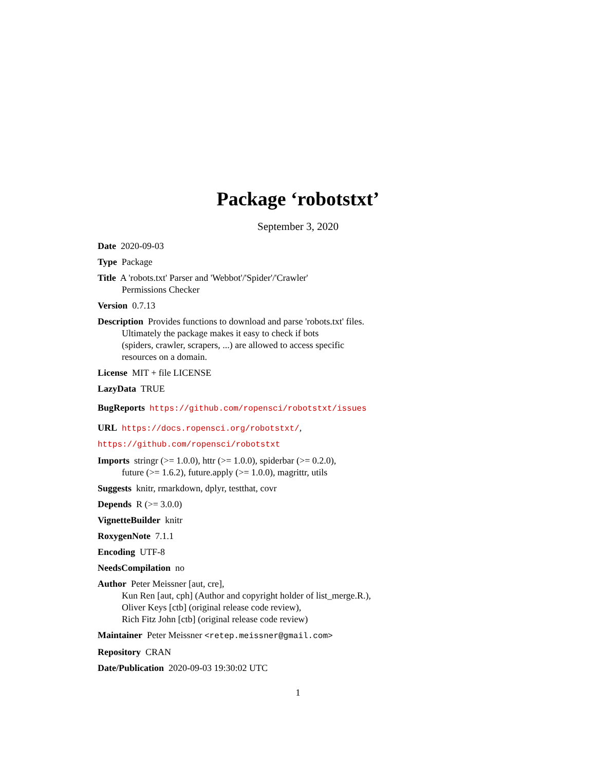Package ‘robotstxt’
September 3, 2020
Date 2020-09-03
Type Package
Title A 'robots.txt' Parser and 'Webbot'/'Spider'/'Crawler'
Permissions Checker
Version 0.7.13
Description Provides functions to download and parse 'robots.txt' files.
Ultimately the package makes it easy to check if bots
(spiders, crawler, scrapers, ...) are allowed to access specific
resources on a domain.
License MIT + file LICENSE
LazyData TRUE
BugReports https://github.com/ropensci/robotstxt/issues
URL https://docs.ropensci.org/robotstxt/,
https://github.com/ropensci/robotstxt
Imports stringr (>= 1.0.0), httr (>= 1.0.0), spiderbar (>= 0.2.0),
future (>= 1.6.2), future.apply (>= 1.0.0), magrittr, utils
Suggests knitr, rmarkdown, dplyr, testthat, covr
Depends R (>= 3.0.0)
VignetteBuilder knitr
RoxygenNote 7.1.1
Encoding UTF-8
NeedsCompilation no
Author Peter Meissner [aut, cre],
Kun Ren [aut, cph] (Author and copyright holder of list_merge.R.),
Oliver Keys [ctb] (original release code review),
Rich Fitz John [ctb] (original release code review)
Maintainer Peter Meissner <retep.meissner@gmail.com>
Repository CRAN
Date/Publication 2020-09-03 19:30:02 UTC
1